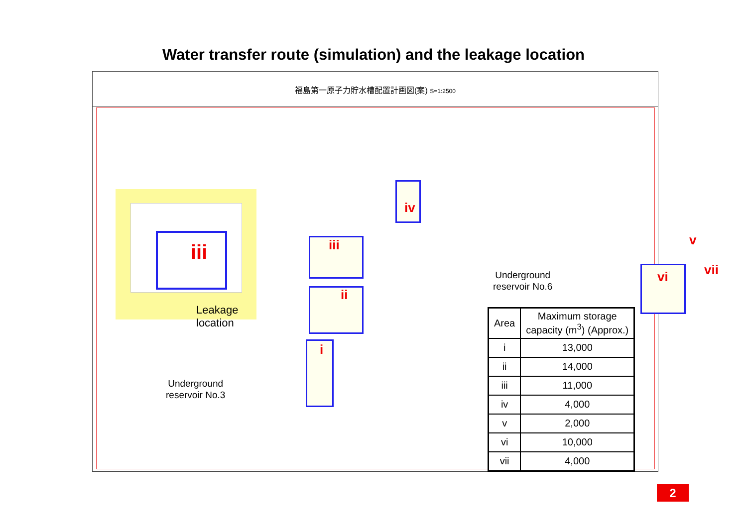Water transfer route (simulation) and the leakage location
福島第一原子力貯水槽配置計画図(案) S=1:2500
i
ii
iii
iv
v
vi vii
iii
Leakage location
Underground
reservoir No.3
Underground
reservoir No.6
| Area | Maximum storage capacity (m<sup>3</sup>) (Approx.) |
| --- | --- |
| i | 13,000 |
| ii | 14,000 |
| iii | 11,000 |
| iv | 4,000 |
| v | 2,000 |
| vi | 10,000 |
| vii | 4,000 |
2